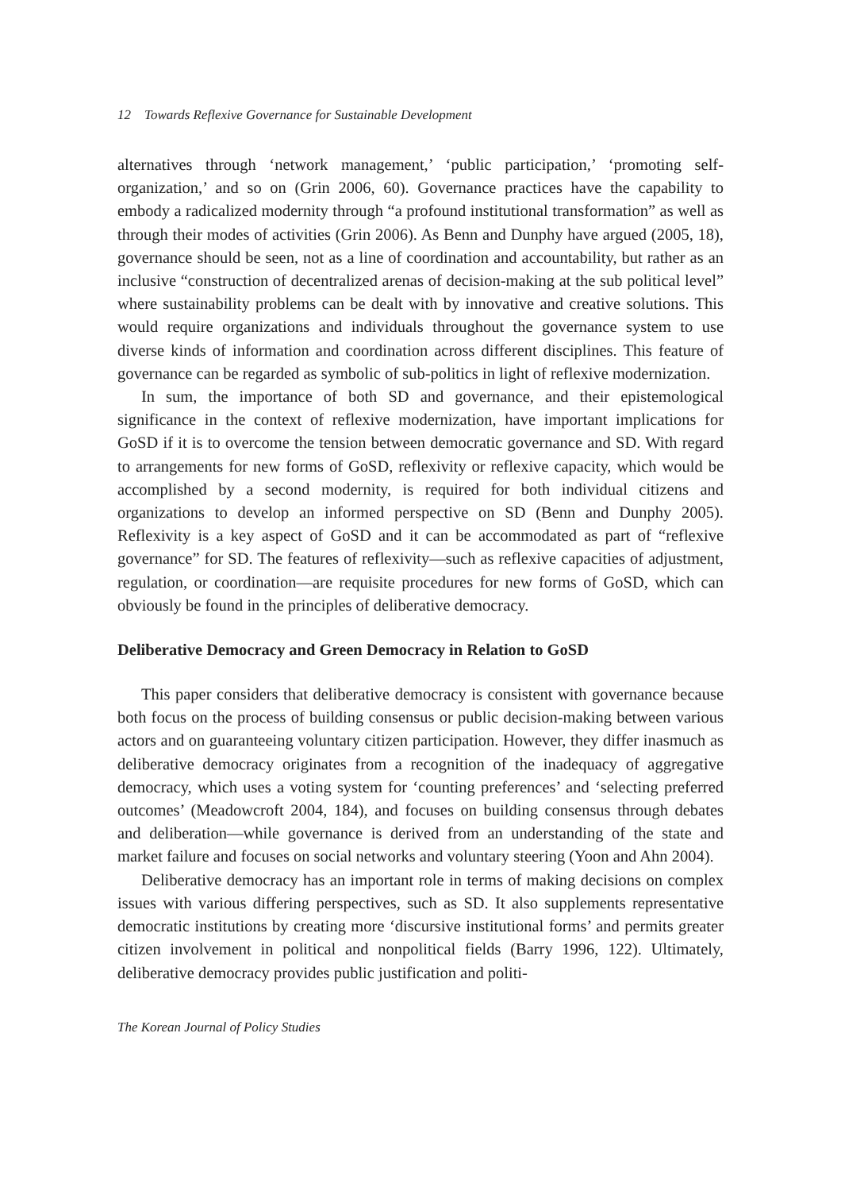12 Towards Reflexive Governance for Sustainable Development
alternatives through ‘network management,’ ‘public participation,’ ‘promoting self-organization,’ and so on (Grin 2006, 60). Governance practices have the capability to embody a radicalized modernity through “a profound institutional transformation” as well as through their modes of activities (Grin 2006). As Benn and Dunphy have argued (2005, 18), governance should be seen, not as a line of coordination and accountability, but rather as an inclusive “construction of decentralized arenas of decision-making at the sub political level” where sustainability problems can be dealt with by innovative and creative solutions. This would require organizations and individuals throughout the governance system to use diverse kinds of information and coordination across different disciplines. This feature of governance can be regarded as symbolic of sub-politics in light of reflexive modernization.
In sum, the importance of both SD and governance, and their epistemological significance in the context of reflexive modernization, have important implications for GoSD if it is to overcome the tension between democratic governance and SD. With regard to arrangements for new forms of GoSD, reflexivity or reflexive capacity, which would be accomplished by a second modernity, is required for both individual citizens and organizations to develop an informed perspective on SD (Benn and Dunphy 2005). Reflexivity is a key aspect of GoSD and it can be accommodated as part of “reflexive governance” for SD. The features of reflexivity—such as reflexive capacities of adjustment, regulation, or coordination—are requisite procedures for new forms of GoSD, which can obviously be found in the principles of deliberative democracy.
Deliberative Democracy and Green Democracy in Relation to GoSD
This paper considers that deliberative democracy is consistent with governance because both focus on the process of building consensus or public decision-making between various actors and on guaranteeing voluntary citizen participation. However, they differ inasmuch as deliberative democracy originates from a recognition of the inadequacy of aggregative democracy, which uses a voting system for ‘counting preferences’ and ‘selecting preferred outcomes’ (Meadowcroft 2004, 184), and focuses on building consensus through debates and deliberation—while governance is derived from an understanding of the state and market failure and focuses on social networks and voluntary steering (Yoon and Ahn 2004).
Deliberative democracy has an important role in terms of making decisions on complex issues with various differing perspectives, such as SD. It also supplements representative democratic institutions by creating more ‘discursive institutional forms’ and permits greater citizen involvement in political and nonpolitical fields (Barry 1996, 122). Ultimately, deliberative democracy provides public justification and politi-
The Korean Journal of Policy Studies